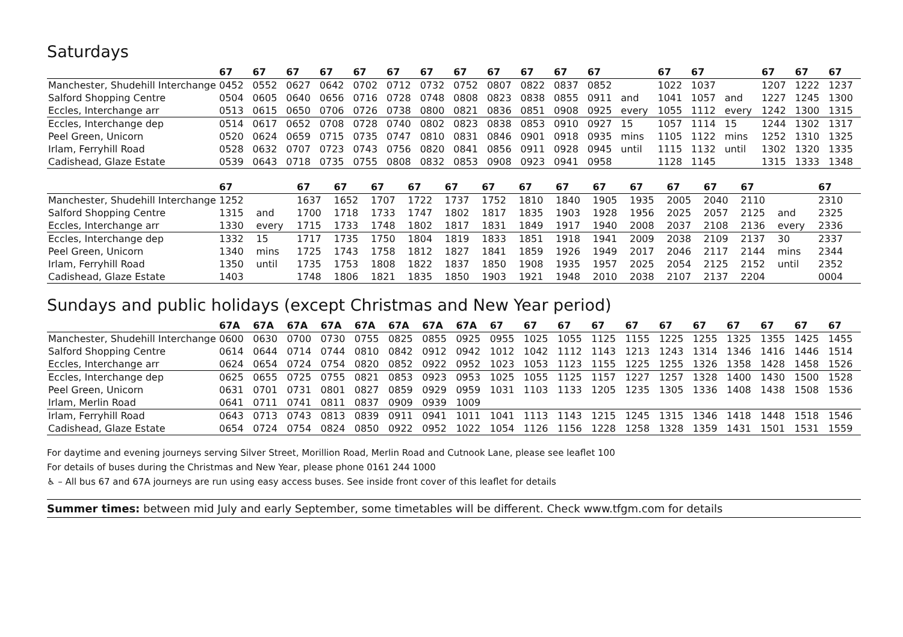Saturdays
| | 67 | 67 | 67 | 67 | 67 | 67 | 67 | 67 | 67 | 67 | 67 | 67 | | 67 | 67 | | 67 | 67 | 67 |
| --- | --- | --- | --- | --- | --- | --- | --- | --- | --- | --- | --- | --- | --- | --- | --- | --- | --- | --- | --- |
| Manchester, Shudehill Interchange | 0452 | 0552 | 0627 | 0642 | 0702 | 0712 | 0732 | 0752 | 0807 | 0822 | 0837 | 0852 | | 1022 | 1037 | | 1207 | 1222 | 1237 |
| Salford Shopping Centre | 0504 | 0605 | 0640 | 0656 | 0716 | 0728 | 0748 | 0808 | 0823 | 0838 | 0855 | 0911 | and | 1041 | 1057 | and | 1227 | 1245 | 1300 |
| Eccles, Interchange arr | 0513 | 0615 | 0650 | 0706 | 0726 | 0738 | 0800 | 0821 | 0836 | 0851 | 0908 | 0925 | every | 1055 | 1112 | every | 1242 | 1300 | 1315 |
| Eccles, Interchange dep | 0514 | 0617 | 0652 | 0708 | 0728 | 0740 | 0802 | 0823 | 0838 | 0853 | 0910 | 0927 | 15 | 1057 | 1114 | 15 | 1244 | 1302 | 1317 |
| Peel Green, Unicorn | 0520 | 0624 | 0659 | 0715 | 0735 | 0747 | 0810 | 0831 | 0846 | 0901 | 0918 | 0935 | mins | 1105 | 1122 | mins | 1252 | 1310 | 1325 |
| Irlam, Ferryhill Road | 0528 | 0632 | 0707 | 0723 | 0743 | 0756 | 0820 | 0841 | 0856 | 0911 | 0928 | 0945 | until | 1115 | 1132 | until | 1302 | 1320 | 1335 |
| Cadishead, Glaze Estate | 0539 | 0643 | 0718 | 0735 | 0755 | 0808 | 0832 | 0853 | 0908 | 0923 | 0941 | 0958 | | 1128 | 1145 | | 1315 | 1333 | 1348 |
| | 67 | | 67 | 67 | 67 | 67 | 67 | 67 | 67 | 67 | 67 | 67 | 67 | 67 | 67 | | 67 | | |
| --- | --- | --- | --- | --- | --- | --- | --- | --- | --- | --- | --- | --- | --- | --- | --- | --- | --- | --- | --- |
| Manchester, Shudehill Interchange | 1252 | | 1637 | 1652 | 1707 | 1722 | 1737 | 1752 | 1810 | 1840 | 1905 | 1935 | 2005 | 2040 | 2110 | | 2310 | | |
| Salford Shopping Centre | 1315 | and | 1700 | 1718 | 1733 | 1747 | 1802 | 1817 | 1835 | 1903 | 1928 | 1956 | 2025 | 2057 | 2125 | and | 2325 | | |
| Eccles, Interchange arr | 1330 | every | 1715 | 1733 | 1748 | 1802 | 1817 | 1831 | 1849 | 1917 | 1940 | 2008 | 2037 | 2108 | 2136 | every | 2336 | | |
| Eccles, Interchange dep | 1332 | 15 | 1717 | 1735 | 1750 | 1804 | 1819 | 1833 | 1851 | 1918 | 1941 | 2009 | 2038 | 2109 | 2137 | 30 | 2337 | | |
| Peel Green, Unicorn | 1340 | mins | 1725 | 1743 | 1758 | 1812 | 1827 | 1841 | 1859 | 1926 | 1949 | 2017 | 2046 | 2117 | 2144 | mins | 2344 | | |
| Irlam, Ferryhill Road | 1350 | until | 1735 | 1753 | 1808 | 1822 | 1837 | 1850 | 1908 | 1935 | 1957 | 2025 | 2054 | 2125 | 2152 | until | 2352 | | |
| Cadishead, Glaze Estate | 1403 | | 1748 | 1806 | 1821 | 1835 | 1850 | 1903 | 1921 | 1948 | 2010 | 2038 | 2107 | 2137 | 2204 | | 0004 | | |
Sundays and public holidays (except Christmas and New Year period)
| | 67A | 67A | 67A | 67A | 67A | 67A | 67A | 67A | 67 | 67 | 67 | 67 | 67 | 67 | 67 | 67 | 67 | 67 | 67 |
| --- | --- | --- | --- | --- | --- | --- | --- | --- | --- | --- | --- | --- | --- | --- | --- | --- | --- | --- | --- |
| Manchester, Shudehill Interchange | 0600 | 0630 | 0700 | 0730 | 0755 | 0825 | 0855 | 0925 | 0955 | 1025 | 1055 | 1125 | 1155 | 1225 | 1255 | 1325 | 1355 | 1425 | 1455 |
| Salford Shopping Centre | 0614 | 0644 | 0714 | 0744 | 0810 | 0842 | 0912 | 0942 | 1012 | 1042 | 1112 | 1143 | 1213 | 1243 | 1314 | 1346 | 1416 | 1446 | 1514 |
| Eccles, Interchange arr | 0624 | 0654 | 0724 | 0754 | 0820 | 0852 | 0922 | 0952 | 1023 | 1053 | 1123 | 1155 | 1225 | 1255 | 1326 | 1358 | 1428 | 1458 | 1526 |
| Eccles, Interchange dep | 0625 | 0655 | 0725 | 0755 | 0821 | 0853 | 0923 | 0953 | 1025 | 1055 | 1125 | 1157 | 1227 | 1257 | 1328 | 1400 | 1430 | 1500 | 1528 |
| Peel Green, Unicorn | 0631 | 0701 | 0731 | 0801 | 0827 | 0859 | 0929 | 0959 | 1031 | 1103 | 1133 | 1205 | 1235 | 1305 | 1336 | 1408 | 1438 | 1508 | 1536 |
| Irlam, Merlin Road | 0641 | 0711 | 0741 | 0811 | 0837 | 0909 | 0939 | 1009 | | | | | | | | | | | |
| Irlam, Ferryhill Road | 0643 | 0713 | 0743 | 0813 | 0839 | 0911 | 0941 | 1011 | 1041 | 1113 | 1143 | 1215 | 1245 | 1315 | 1346 | 1418 | 1448 | 1518 | 1546 |
| Cadishead, Glaze Estate | 0654 | 0724 | 0754 | 0824 | 0850 | 0922 | 0952 | 1022 | 1054 | 1126 | 1156 | 1228 | 1258 | 1328 | 1359 | 1431 | 1501 | 1531 | 1559 |
For daytime and evening journeys serving Silver Street, Morillion Road, Merlin Road and Cutnook Lane, please see leaflet 100
For details of buses during the Christmas and New Year, please phone 0161 244 1000
♿ – All bus 67 and 67A journeys are run using easy access buses. See inside front cover of this leaflet for details
Summer times: between mid July and early September, some timetables will be different. Check www.tfgm.com for details